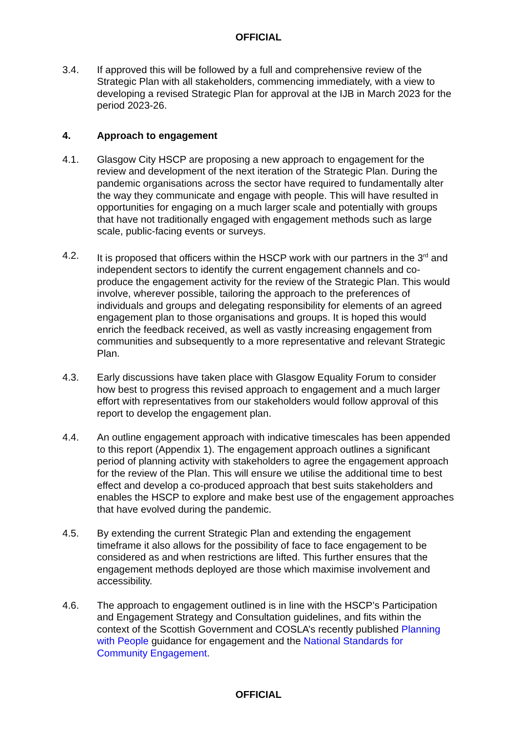OFFICIAL
3.4. If approved this will be followed by a full and comprehensive review of the Strategic Plan with all stakeholders, commencing immediately, with a view to developing a revised Strategic Plan for approval at the IJB in March 2023 for the period 2023-26.
4. Approach to engagement
4.1. Glasgow City HSCP are proposing a new approach to engagement for the review and development of the next iteration of the Strategic Plan. During the pandemic organisations across the sector have required to fundamentally alter the way they communicate and engage with people. This will have resulted in opportunities for engaging on a much larger scale and potentially with groups that have not traditionally engaged with engagement methods such as large scale, public-facing events or surveys.
4.2. It is proposed that officers within the HSCP work with our partners in the 3<sup>rd</sup> and independent sectors to identify the current engagement channels and co-produce the engagement activity for the review of the Strategic Plan. This would involve, wherever possible, tailoring the approach to the preferences of individuals and groups and delegating responsibility for elements of an agreed engagement plan to those organisations and groups. It is hoped this would enrich the feedback received, as well as vastly increasing engagement from communities and subsequently to a more representative and relevant Strategic Plan.
4.3. Early discussions have taken place with Glasgow Equality Forum to consider how best to progress this revised approach to engagement and a much larger effort with representatives from our stakeholders would follow approval of this report to develop the engagement plan.
4.4. An outline engagement approach with indicative timescales has been appended to this report (Appendix 1). The engagement approach outlines a significant period of planning activity with stakeholders to agree the engagement approach for the review of the Plan. This will ensure we utilise the additional time to best effect and develop a co-produced approach that best suits stakeholders and enables the HSCP to explore and make best use of the engagement approaches that have evolved during the pandemic.
4.5. By extending the current Strategic Plan and extending the engagement timeframe it also allows for the possibility of face to face engagement to be considered as and when restrictions are lifted. This further ensures that the engagement methods deployed are those which maximise involvement and accessibility.
4.6. The approach to engagement outlined is in line with the HSCP’s Participation and Engagement Strategy and Consultation guidelines, and fits within the context of the Scottish Government and COSLA’s recently published Planning with People guidance for engagement and the National Standards for Community Engagement.
OFFICIAL